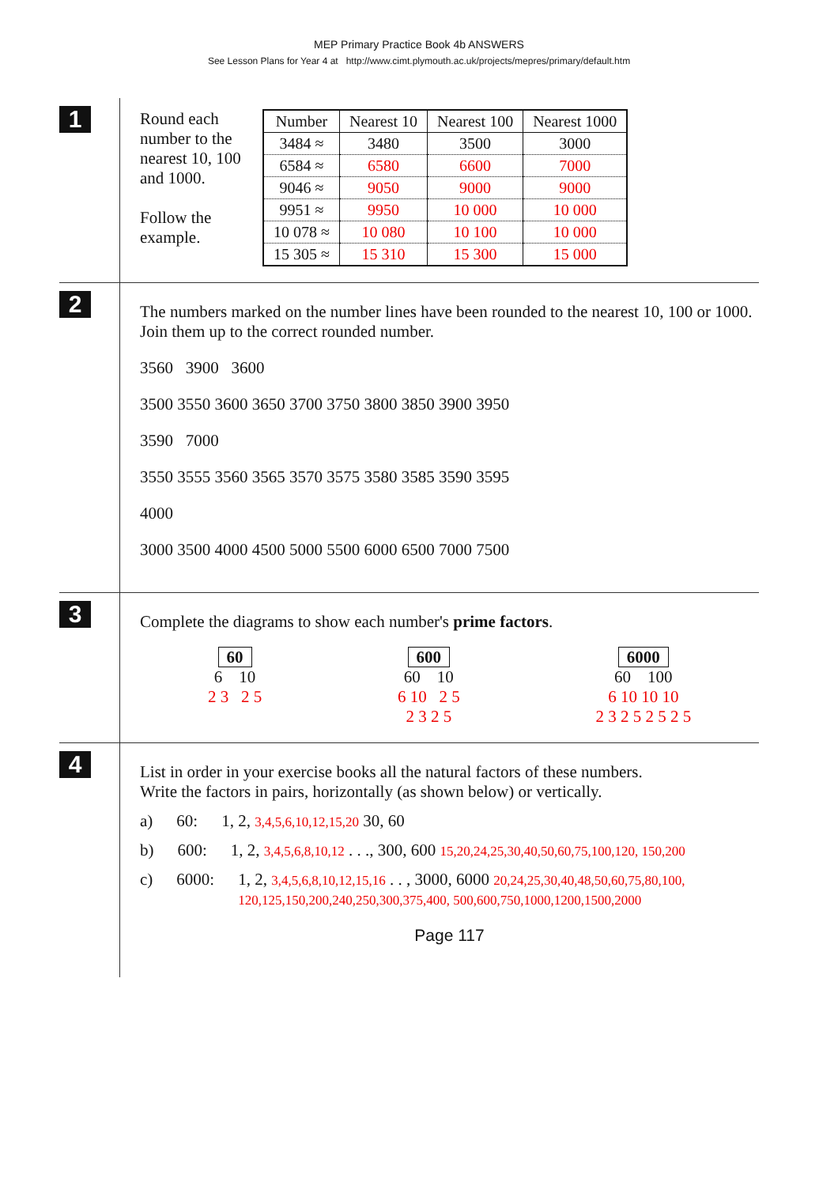MEP Primary Practice Book 4b ANSWERS
See Lesson Plans for Year 4 at http://www.cimt.plymouth.ac.uk/projects/mepres/primary/default.htm
1
Round each number to the nearest 10, 100 and 1000.
Follow the example.
| Number | Nearest 10 | Nearest 100 | Nearest 1000 |
| --- | --- | --- | --- |
| 3484 ≈ | 3480 | 3500 | 3000 |
| 6584 ≈ | 6580 | 6600 | 7000 |
| 9046 ≈ | 9050 | 9000 | 9000 |
| 9951 ≈ | 9950 | 10 000 | 10 000 |
| 10 078 ≈ | 10 080 | 10 100 | 10 000 |
| 15 305 ≈ | 15 310 | 15 300 | 15 000 |
2
The numbers marked on the number lines have been rounded to the nearest 10, 100 or 1000. Join them up to the correct rounded number.
3560 3900 3600
3500 3550 3600 3650 3700 3750 3800 3850 3900 3950
3590 7000
3550 3555 3560 3565 3570 3575 3580 3585 3590 3595
4000
3000 3500 4000 4500 5000 5500 6000 6500 7000 7500
3
Complete the diagrams to show each number's prime factors.
60
6 10
2 3 2 5
600
60 10
6 10 2 5
2 3 2 5
6000
60 100
6 10 10 10
2 3 2 5 2 5 2 5
4
List in order in your exercise books all the natural factors of these numbers.
Write the factors in pairs, horizontally (as shown below) or vertically.
a) 60: 1, 2, 3,4,5,6,10,12,15,20 30, 60
b) 600: 1, 2, 3,4,5,6,8,10,12 . . ., 300, 600 15,20,24,25,30,40,50,60,75,100,120, 150,200
c) 6000: 1, 2, 3,4,5,6,8,10,12,15,16 . . , 3000, 6000 20,24,25,30,40,48,50,60,75,80,100, 120,125,150,200,240,250,300,375,400, 500,600,750,1000,1200,1500,2000
Page 117